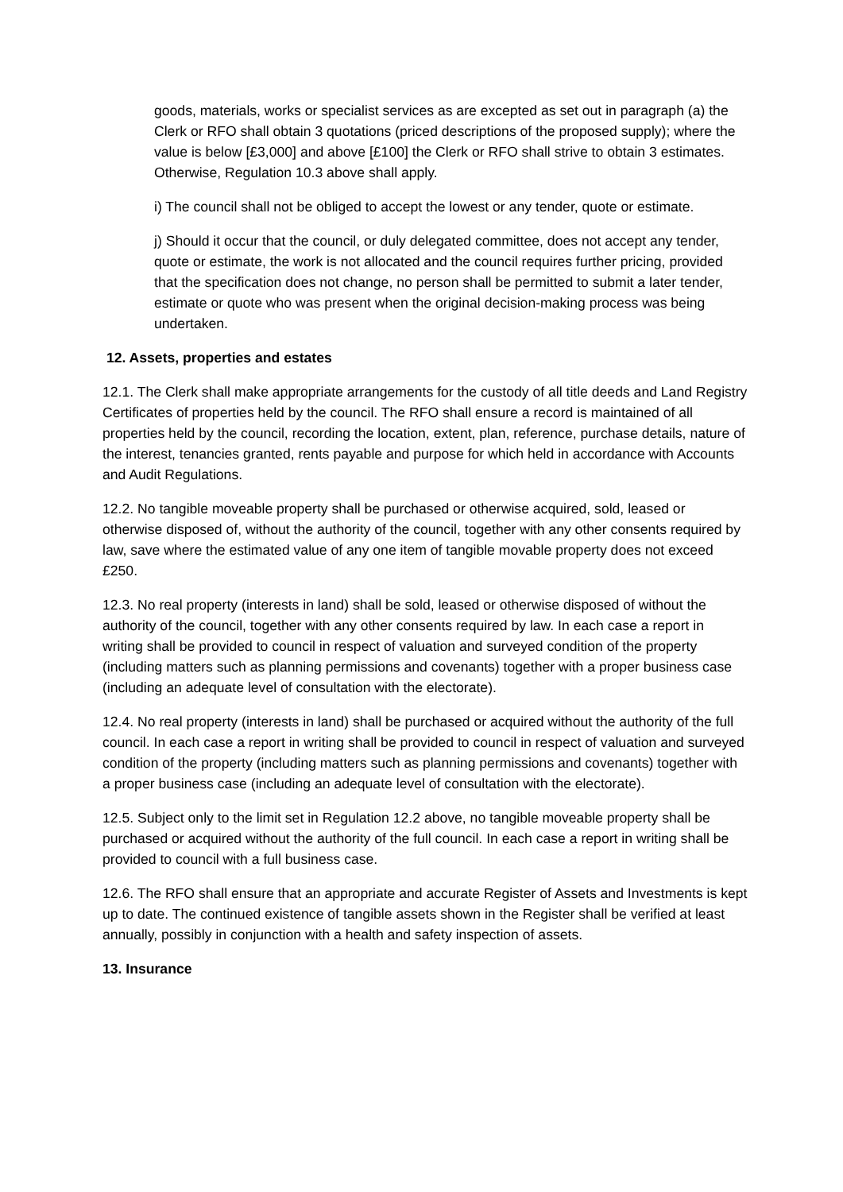goods, materials, works or specialist services as are excepted as set out in paragraph (a) the Clerk or RFO shall obtain 3 quotations (priced descriptions of the proposed supply); where the value is below [£3,000] and above [£100] the Clerk or RFO shall strive to obtain 3 estimates. Otherwise, Regulation 10.3 above shall apply.
i) The council shall not be obliged to accept the lowest or any tender, quote or estimate.
j) Should it occur that the council, or duly delegated committee, does not accept any tender, quote or estimate, the work is not allocated and the council requires further pricing, provided that the specification does not change, no person shall be permitted to submit a later tender, estimate or quote who was present when the original decision-making process was being undertaken.
12. Assets, properties and estates
12.1. The Clerk shall make appropriate arrangements for the custody of all title deeds and Land Registry Certificates of properties held by the council. The RFO shall ensure a record is maintained of all properties held by the council, recording the location, extent, plan, reference, purchase details, nature of the interest, tenancies granted, rents payable and purpose for which held in accordance with Accounts and Audit Regulations.
12.2. No tangible moveable property shall be purchased or otherwise acquired, sold, leased or otherwise disposed of, without the authority of the council, together with any other consents required by law, save where the estimated value of any one item of tangible movable property does not exceed £250.
12.3. No real property (interests in land) shall be sold, leased or otherwise disposed of without the authority of the council, together with any other consents required by law. In each case a report in writing shall be provided to council in respect of valuation and surveyed condition of the property (including matters such as planning permissions and covenants) together with a proper business case (including an adequate level of consultation with the electorate).
12.4. No real property (interests in land) shall be purchased or acquired without the authority of the full council. In each case a report in writing shall be provided to council in respect of valuation and surveyed condition of the property (including matters such as planning permissions and covenants) together with a proper business case (including an adequate level of consultation with the electorate).
12.5. Subject only to the limit set in Regulation 12.2 above, no tangible moveable property shall be purchased or acquired without the authority of the full council. In each case a report in writing shall be provided to council with a full business case.
12.6. The RFO shall ensure that an appropriate and accurate Register of Assets and Investments is kept up to date. The continued existence of tangible assets shown in the Register shall be verified at least annually, possibly in conjunction with a health and safety inspection of assets.
13. Insurance